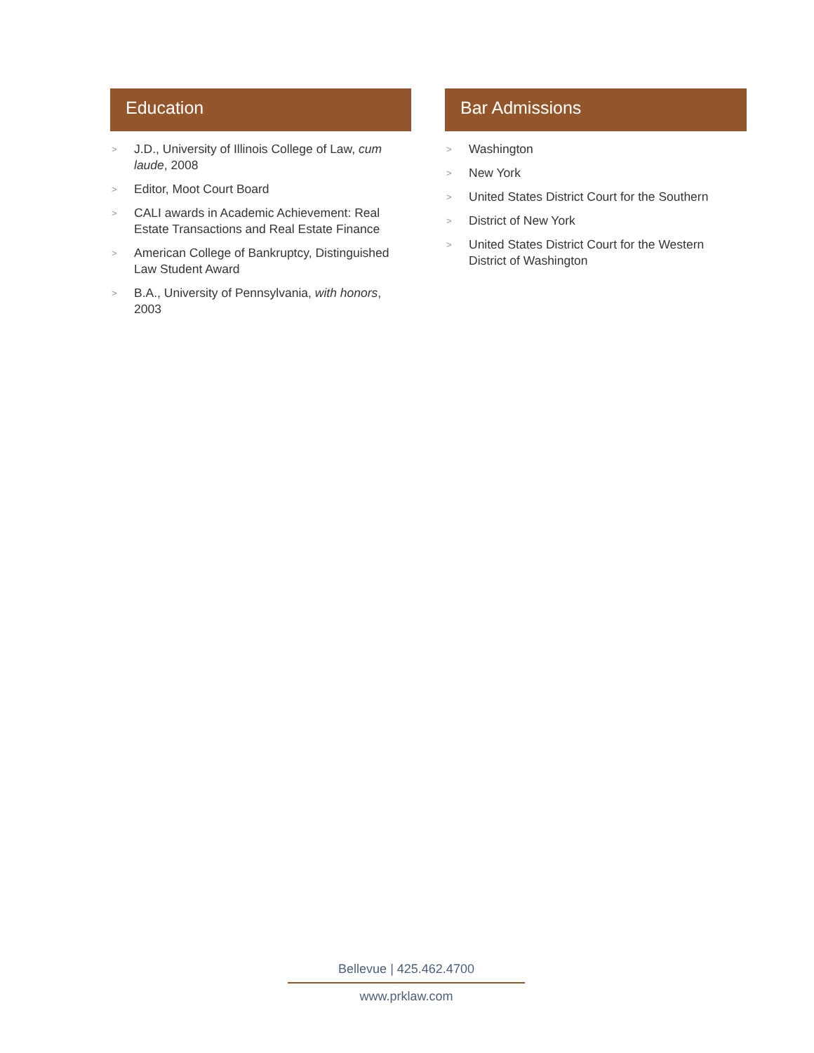Education
> J.D., University of Illinois College of Law, cum laude, 2008
> Editor, Moot Court Board
> CALI awards in Academic Achievement: Real Estate Transactions and Real Estate Finance
> American College of Bankruptcy, Distinguished Law Student Award
> B.A., University of Pennsylvania, with honors, 2003
Bar Admissions
> Washington
> New York
> United States District Court for the Southern
> District of New York
> United States District Court for the Western District of Washington
Bellevue | 425.462.4700
www.prklaw.com